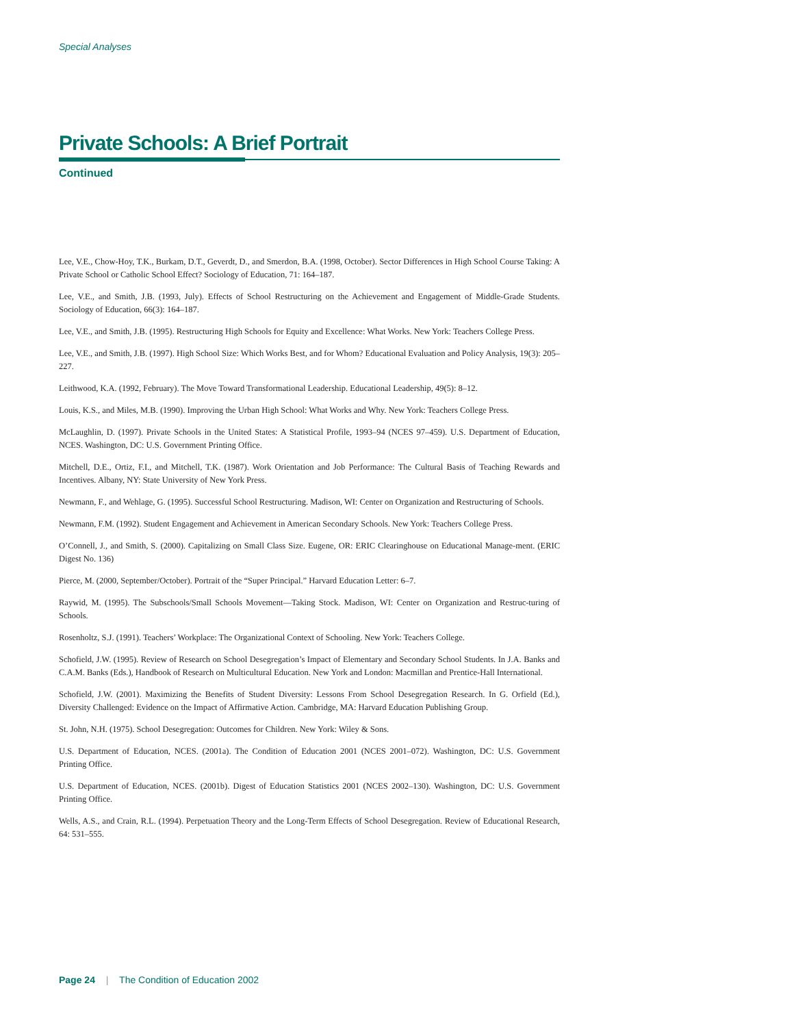Special Analyses
Private Schools: A Brief Portrait
Continued
Lee, V.E., Chow-Hoy, T.K., Burkam, D.T., Geverdt, D., and Smerdon, B.A. (1998, October). Sector Differences in High School Course Taking: A Private School or Catholic School Effect? Sociology of Education, 71: 164–187.
Lee, V.E., and Smith, J.B. (1993, July). Effects of School Restructuring on the Achievement and Engagement of Middle-Grade Students. Sociology of Education, 66(3): 164–187.
Lee, V.E., and Smith, J.B. (1995). Restructuring High Schools for Equity and Excellence: What Works. New York: Teachers College Press.
Lee, V.E., and Smith, J.B. (1997). High School Size: Which Works Best, and for Whom? Educational Evaluation and Policy Analysis, 19(3): 205–227.
Leithwood, K.A. (1992, February). The Move Toward Transformational Leadership. Educational Leadership, 49(5): 8–12.
Louis, K.S., and Miles, M.B. (1990). Improving the Urban High School: What Works and Why. New York: Teachers College Press.
McLaughlin, D. (1997). Private Schools in the United States: A Statistical Profile, 1993–94 (NCES 97–459). U.S. Department of Education, NCES. Washington, DC: U.S. Government Printing Office.
Mitchell, D.E., Ortiz, F.I., and Mitchell, T.K. (1987). Work Orientation and Job Performance: The Cultural Basis of Teaching Rewards and Incentives. Albany, NY: State University of New York Press.
Newmann, F., and Wehlage, G. (1995). Successful School Restructuring. Madison, WI: Center on Organization and Restructuring of Schools.
Newmann, F.M. (1992). Student Engagement and Achievement in American Secondary Schools. New York: Teachers College Press.
O’Connell, J., and Smith, S. (2000). Capitalizing on Small Class Size. Eugene, OR: ERIC Clearinghouse on Educational Manage-ment. (ERIC Digest No. 136)
Pierce, M. (2000, September/October). Portrait of the “Super Principal.” Harvard Education Letter: 6–7.
Raywid, M. (1995). The Subschools/Small Schools Movement—Taking Stock. Madison, WI: Center on Organization and Restruc-turing of Schools.
Rosenholtz, S.J. (1991). Teachers’ Workplace: The Organizational Context of Schooling. New York: Teachers College.
Schofield, J.W. (1995). Review of Research on School Desegregation’s Impact of Elementary and Secondary School Students. In J.A. Banks and C.A.M. Banks (Eds.), Handbook of Research on Multicultural Education. New York and London: Macmillan and Prentice-Hall International.
Schofield, J.W. (2001). Maximizing the Benefits of Student Diversity: Lessons From School Desegregation Research. In G. Orfield (Ed.), Diversity Challenged: Evidence on the Impact of Affirmative Action. Cambridge, MA: Harvard Education Publishing Group.
St. John, N.H. (1975). School Desegregation: Outcomes for Children. New York: Wiley & Sons.
U.S. Department of Education, NCES. (2001a). The Condition of Education 2001 (NCES 2001–072). Washington, DC: U.S. Government Printing Office.
U.S. Department of Education, NCES. (2001b). Digest of Education Statistics 2001 (NCES 2002–130). Washington, DC: U.S. Government Printing Office.
Wells, A.S., and Crain, R.L. (1994). Perpetuation Theory and the Long-Term Effects of School Desegregation. Review of Educational Research, 64: 531–555.
Page 24 | The Condition of Education 2002